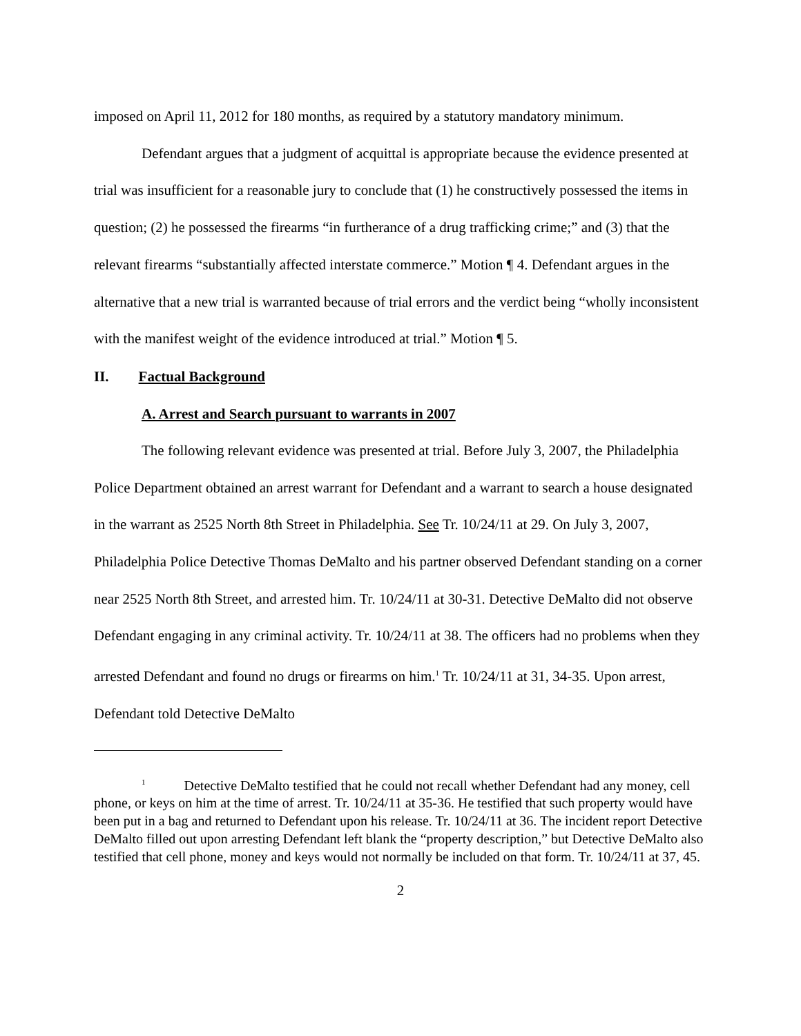imposed on April 11, 2012 for 180 months, as required by a statutory mandatory minimum.
Defendant argues that a judgment of acquittal is appropriate because the evidence presented at trial was insufficient for a reasonable jury to conclude that (1) he constructively possessed the items in question; (2) he possessed the firearms “in furtherance of a drug trafficking crime;” and (3) that the relevant firearms “substantially affected interstate commerce.” Motion ¶ 4. Defendant argues in the alternative that a new trial is warranted because of trial errors and the verdict being “wholly inconsistent with the manifest weight of the evidence introduced at trial.” Motion ¶ 5.
II. Factual Background
A. Arrest and Search pursuant to warrants in 2007
The following relevant evidence was presented at trial. Before July 3, 2007, the Philadelphia Police Department obtained an arrest warrant for Defendant and a warrant to search a house designated in the warrant as 2525 North 8th Street in Philadelphia. See Tr. 10/24/11 at 29. On July 3, 2007, Philadelphia Police Detective Thomas DeMalto and his partner observed Defendant standing on a corner near 2525 North 8th Street, and arrested him. Tr. 10/24/11 at 30-31. Detective DeMalto did not observe Defendant engaging in any criminal activity. Tr. 10/24/11 at 38. The officers had no problems when they arrested Defendant and found no drugs or firearms on him.<sup>1</sup> Tr. 10/24/11 at 31, 34-35. Upon arrest, Defendant told Detective DeMalto
<sup>1</sup> Detective DeMalto testified that he could not recall whether Defendant had any money, cell phone, or keys on him at the time of arrest. Tr. 10/24/11 at 35-36. He testified that such property would have been put in a bag and returned to Defendant upon his release. Tr. 10/24/11 at 36. The incident report Detective DeMalto filled out upon arresting Defendant left blank the “property description,” but Detective DeMalto also testified that cell phone, money and keys would not normally be included on that form. Tr. 10/24/11 at 37, 45.
2